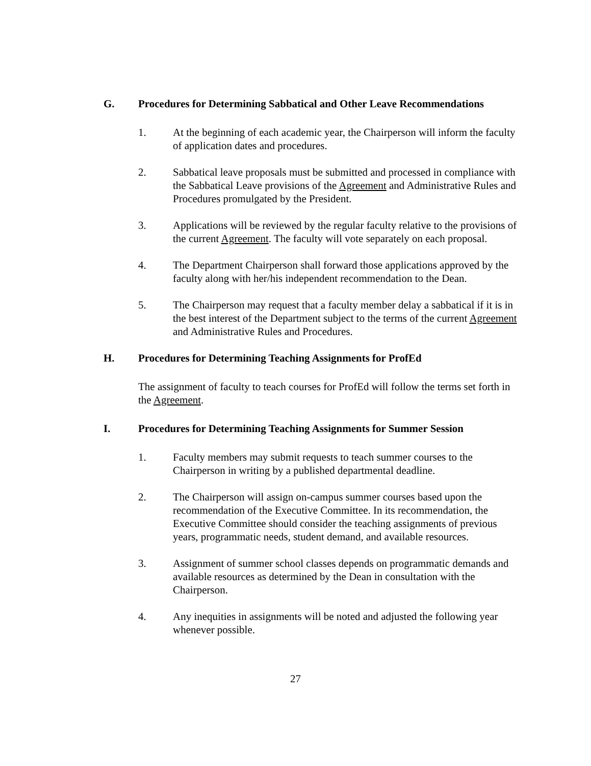G. Procedures for Determining Sabbatical and Other Leave Recommendations
1. At the beginning of each academic year, the Chairperson will inform the faculty of application dates and procedures.
2. Sabbatical leave proposals must be submitted and processed in compliance with the Sabbatical Leave provisions of the Agreement and Administrative Rules and Procedures promulgated by the President.
3. Applications will be reviewed by the regular faculty relative to the provisions of the current Agreement. The faculty will vote separately on each proposal.
4. The Department Chairperson shall forward those applications approved by the faculty along with her/his independent recommendation to the Dean.
5. The Chairperson may request that a faculty member delay a sabbatical if it is in the best interest of the Department subject to the terms of the current Agreement and Administrative Rules and Procedures.
H. Procedures for Determining Teaching Assignments for ProfEd
The assignment of faculty to teach courses for ProfEd will follow the terms set forth in the Agreement.
I. Procedures for Determining Teaching Assignments for Summer Session
1. Faculty members may submit requests to teach summer courses to the Chairperson in writing by a published departmental deadline.
2. The Chairperson will assign on-campus summer courses based upon the recommendation of the Executive Committee. In its recommendation, the Executive Committee should consider the teaching assignments of previous years, programmatic needs, student demand, and available resources.
3. Assignment of summer school classes depends on programmatic demands and available resources as determined by the Dean in consultation with the Chairperson.
4. Any inequities in assignments will be noted and adjusted the following year whenever possible.
27